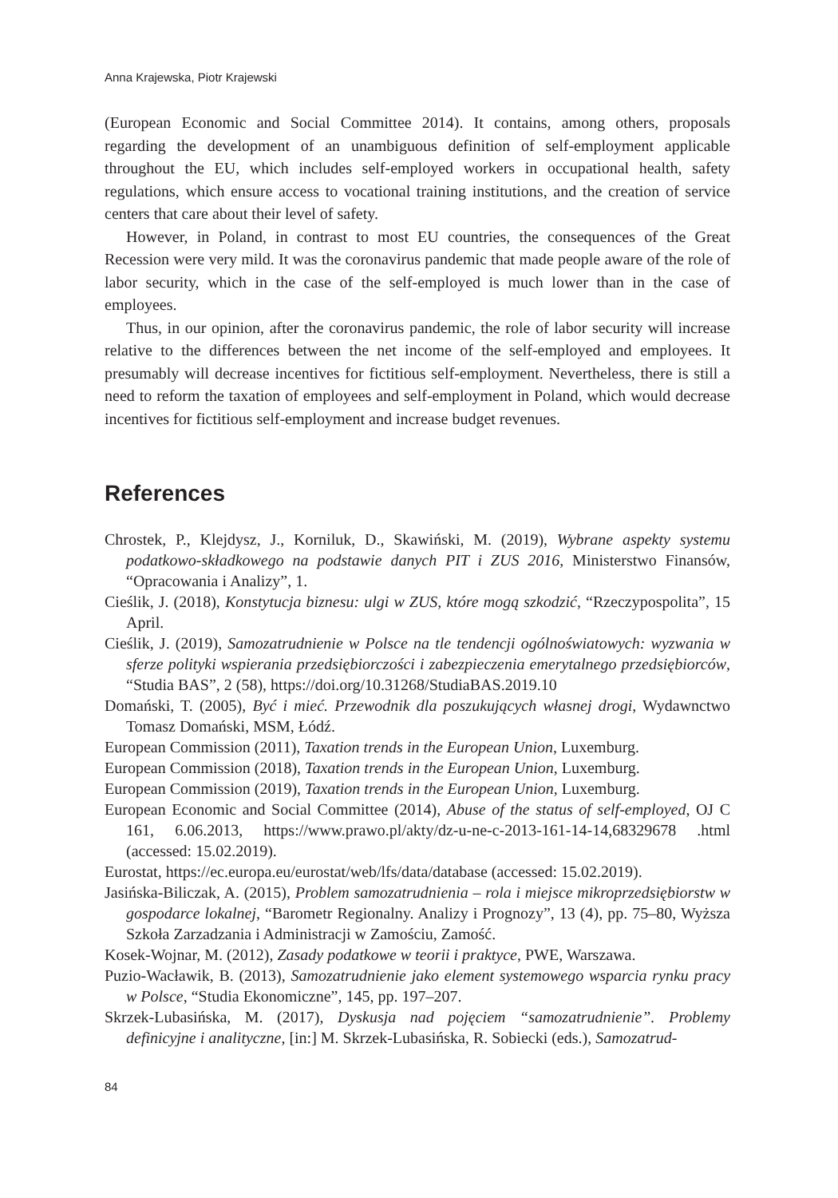Anna Krajewska, Piotr Krajewski
(European Economic and Social Committee 2014). It contains, among others, proposals regarding the development of an unambiguous definition of self-employment applicable throughout the EU, which includes self-employed workers in occupational health, safety regulations, which ensure access to vocational training institutions, and the creation of service centers that care about their level of safety.
However, in Poland, in contrast to most EU countries, the consequences of the Great Recession were very mild. It was the coronavirus pandemic that made people aware of the role of labor security, which in the case of the self-employed is much lower than in the case of employees.
Thus, in our opinion, after the coronavirus pandemic, the role of labor security will increase relative to the differences between the net income of the self-employed and employees. It presumably will decrease incentives for fictitious self-employment. Nevertheless, there is still a need to reform the taxation of employees and self-employment in Poland, which would decrease incentives for fictitious self-employment and increase budget revenues.
References
Chrostek, P., Klejdysz, J., Korniluk, D., Skawiński, M. (2019), Wybrane aspekty systemu podatkowo-składkowego na podstawie danych PIT i ZUS 2016, Ministerstwo Finansów, “Opracowania i Analizy”, 1.
Cieślik, J. (2018), Konstytucja biznesu: ulgi w ZUS, które mogą szkodzić, “Rzeczypospolita”, 15 April.
Cieślik, J. (2019), Samozatrudnienie w Polsce na tle tendencji ogólnoświatowych: wyzwania w sferze polityki wspierania przedsiębiorczości i zabezpieczenia emerytalnego przedsiębiorców, “Studia BAS”, 2 (58), https://doi.org/10.31268/StudiaBAS.2019.10
Domański, T. (2005), Być i mieć. Przewodnik dla poszukujących własnej drogi, Wydawnctwo Tomasz Domański, MSM, Łódź.
European Commission (2011), Taxation trends in the European Union, Luxemburg.
European Commission (2018), Taxation trends in the European Union, Luxemburg.
European Commission (2019), Taxation trends in the European Union, Luxemburg.
European Economic and Social Committee (2014), Abuse of the status of self-employed, OJ C 161, 6.06.2013, https://www.prawo.pl/akty/dz-u-ne-c-2013-161-14-14,68329678 .html (accessed: 15.02.2019).
Eurostat, https://ec.europa.eu/eurostat/web/lfs/data/database (accessed: 15.02.2019).
Jasińska-Biliczak, A. (2015), Problem samozatrudnienia – rola i miejsce mikroprzedsiębiorstw w gospodarce lokalnej, “Barometr Regionalny. Analizy i Prognozy”, 13 (4), pp. 75–80, Wyższa Szkoła Zarzadzania i Administracji w Zamościu, Zamość.
Kosek-Wojnar, M. (2012), Zasady podatkowe w teorii i praktyce, PWE, Warszawa.
Puzio-Wacławik, B. (2013), Samozatrudnienie jako element systemowego wsparcia rynku pracy w Polsce, “Studia Ekonomiczne”, 145, pp. 197–207.
Skrzek-Lubasińska, M. (2017), Dyskusja nad pojęciem “samozatrudnienie”. Problemy definicyjne i analityczne, [in:] M. Skrzek-Lubasińska, R. Sobiecki (eds.), Samozatrud-
84